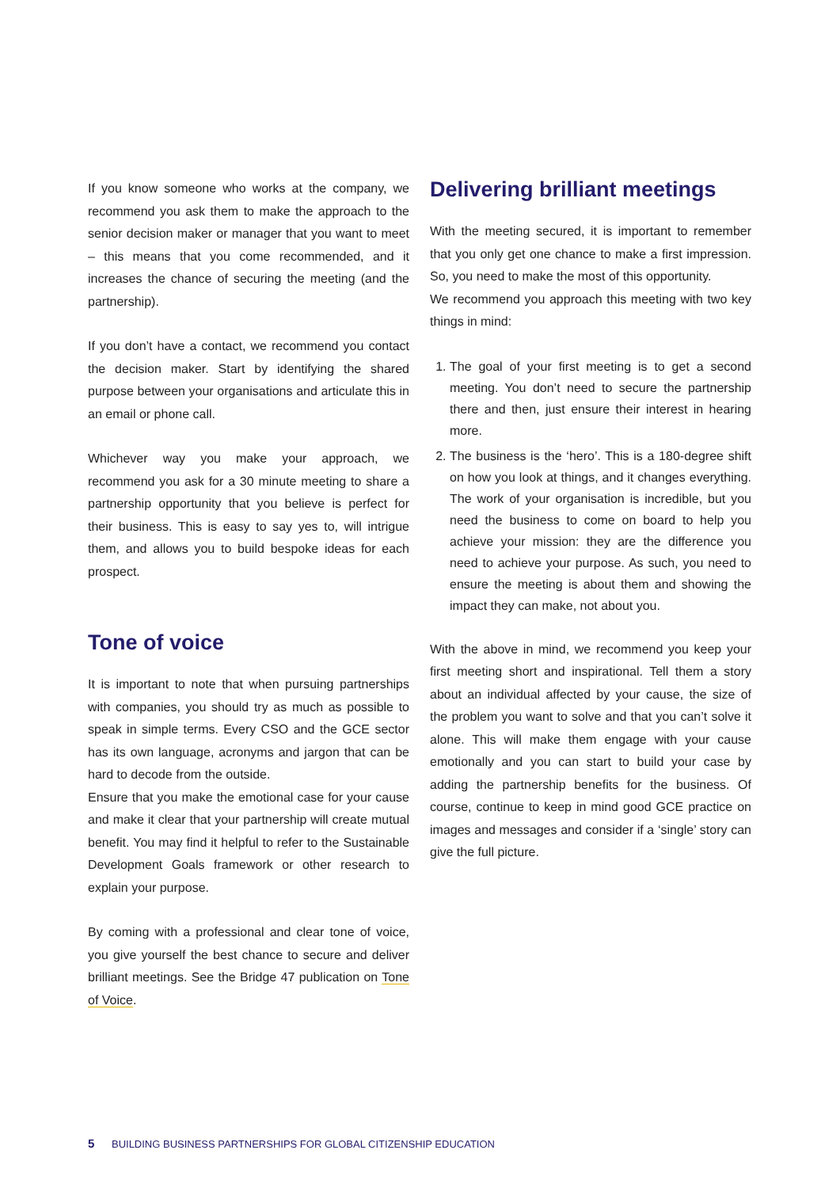If you know someone who works at the company, we recommend you ask them to make the approach to the senior decision maker or manager that you want to meet – this means that you come recommended, and it increases the chance of securing the meeting (and the partnership).
If you don’t have a contact, we recommend you contact the decision maker. Start by identifying the shared purpose between your organisations and articulate this in an email or phone call.
Whichever way you make your approach, we recommend you ask for a 30 minute meeting to share a partnership opportunity that you believe is perfect for their business. This is easy to say yes to, will intrigue them, and allows you to build bespoke ideas for each prospect.
Tone of voice
It is important to note that when pursuing partnerships with companies, you should try as much as possible to speak in simple terms. Every CSO and the GCE sector has its own language, acronyms and jargon that can be hard to decode from the outside.
Ensure that you make the emotional case for your cause and make it clear that your partnership will create mutual benefit. You may find it helpful to refer to the Sustainable Development Goals framework or other research to explain your purpose.
By coming with a professional and clear tone of voice, you give yourself the best chance to secure and deliver brilliant meetings. See the Bridge 47 publication on Tone of Voice.
Delivering brilliant meetings
With the meeting secured, it is important to remember that you only get one chance to make a first impression. So, you need to make the most of this opportunity.
We recommend you approach this meeting with two key things in mind:
1. The goal of your first meeting is to get a second meeting. You don’t need to secure the partnership there and then, just ensure their interest in hearing more.
2. The business is the ‘hero’. This is a 180-degree shift on how you look at things, and it changes everything. The work of your organisation is incredible, but you need the business to come on board to help you achieve your mission: they are the difference you need to achieve your purpose. As such, you need to ensure the meeting is about them and showing the impact they can make, not about you.
With the above in mind, we recommend you keep your first meeting short and inspirational. Tell them a story about an individual affected by your cause, the size of the problem you want to solve and that you can’t solve it alone. This will make them engage with your cause emotionally and you can start to build your case by adding the partnership benefits for the business. Of course, continue to keep in mind good GCE practice on images and messages and consider if a ‘single’ story can give the full picture.
5 BUILDING BUSINESS PARTNERSHIPS FOR GLOBAL CITIZENSHIP EDUCATION